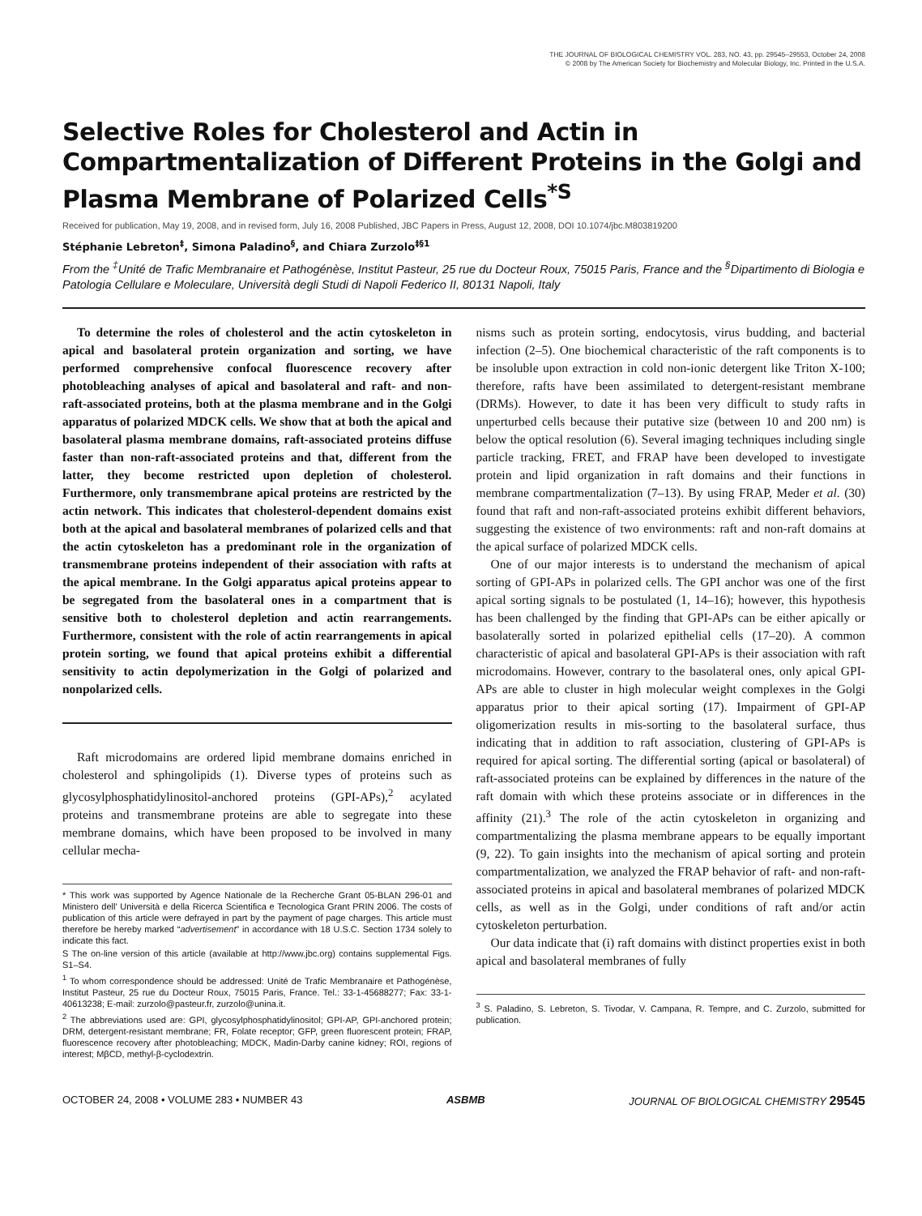THE JOURNAL OF BIOLOGICAL CHEMISTRY VOL. 283, NO. 43, pp. 29545–29553, October 24, 2008
© 2008 by The American Society for Biochemistry and Molecular Biology, Inc. Printed in the U.S.A.
Selective Roles for Cholesterol and Actin in Compartmentalization of Different Proteins in the Golgi and Plasma Membrane of Polarized Cells<sup>*</sup><sup>S</sup>
Received for publication, May 19, 2008, and in revised form, July 16, 2008 Published, JBC Papers in Press, August 12, 2008, DOI 10.1074/jbc.M803819200
Stéphanie Lebreton<sup>‡</sup>, Simona Paladino<sup>§</sup>, and Chiara Zurzolo<sup>‡§1</sup>
From the <sup>‡</sup>Unité de Trafic Membranaire et Pathogénèse, Institut Pasteur, 25 rue du Docteur Roux, 75015 Paris, France and the <sup>§</sup>Dipartimento di Biologia e Patologia Cellulare e Moleculare, Università degli Studi di Napoli Federico II, 80131 Napoli, Italy
To determine the roles of cholesterol and the actin cytoskeleton in apical and basolateral protein organization and sorting, we have performed comprehensive confocal fluorescence recovery after photobleaching analyses of apical and basolateral and raft- and non-raft-associated proteins, both at the plasma membrane and in the Golgi apparatus of polarized MDCK cells. We show that at both the apical and basolateral plasma membrane domains, raft-associated proteins diffuse faster than non-raft-associated proteins and that, different from the latter, they become restricted upon depletion of cholesterol. Furthermore, only transmembrane apical proteins are restricted by the actin network. This indicates that cholesterol-dependent domains exist both at the apical and basolateral membranes of polarized cells and that the actin cytoskeleton has a predominant role in the organization of transmembrane proteins independent of their association with rafts at the apical membrane. In the Golgi apparatus apical proteins appear to be segregated from the basolateral ones in a compartment that is sensitive both to cholesterol depletion and actin rearrangements. Furthermore, consistent with the role of actin rearrangements in apical protein sorting, we found that apical proteins exhibit a differential sensitivity to actin depolymerization in the Golgi of polarized and nonpolarized cells.
Raft microdomains are ordered lipid membrane domains enriched in cholesterol and sphingolipids (1). Diverse types of proteins such as glycosylphosphatidylinositol-anchored proteins (GPI-APs),<sup>2</sup> acylated proteins and transmembrane proteins are able to segregate into these membrane domains, which have been proposed to be involved in many cellular mecha-
* This work was supported by Agence Nationale de la Recherche Grant 05-BLAN 296-01 and Ministero dell' Università e della Ricerca Scientifica e Tecnologica Grant PRIN 2006. The costs of publication of this article were defrayed in part by the payment of page charges. This article must therefore be hereby marked “advertisement” in accordance with 18 U.S.C. Section 1734 solely to indicate this fact.
S The on-line version of this article (available at http://www.jbc.org) contains supplemental Figs. S1–S4.
<sup>1</sup> To whom correspondence should be addressed: Unité de Trafic Membranaire et Pathogénèse, Institut Pasteur, 25 rue du Docteur Roux, 75015 Paris, France. Tel.: 33-1-45688277; Fax: 33-1-40613238; E-mail: zurzolo@pasteur.fr, zurzolo@unina.it.
<sup>2</sup> The abbreviations used are: GPI, glycosylphosphatidylinositol; GPI-AP, GPI-anchored protein; DRM, detergent-resistant membrane; FR, Folate receptor; GFP, green fluorescent protein; FRAP, fluorescence recovery after photobleaching; MDCK, Madin-Darby canine kidney; ROI, regions of interest; MβCD, methyl-β-cyclodextrin.
nisms such as protein sorting, endocytosis, virus budding, and bacterial infection (2–5). One biochemical characteristic of the raft components is to be insoluble upon extraction in cold non-ionic detergent like Triton X-100; therefore, rafts have been assimilated to detergent-resistant membrane (DRMs). However, to date it has been very difficult to study rafts in unperturbed cells because their putative size (between 10 and 200 nm) is below the optical resolution (6). Several imaging techniques including single particle tracking, FRET, and FRAP have been developed to investigate protein and lipid organization in raft domains and their functions in membrane compartmentalization (7–13). By using FRAP, Meder et al. (30) found that raft and non-raft-associated proteins exhibit different behaviors, suggesting the existence of two environments: raft and non-raft domains at the apical surface of polarized MDCK cells.
One of our major interests is to understand the mechanism of apical sorting of GPI-APs in polarized cells. The GPI anchor was one of the first apical sorting signals to be postulated (1, 14–16); however, this hypothesis has been challenged by the finding that GPI-APs can be either apically or basolaterally sorted in polarized epithelial cells (17–20). A common characteristic of apical and basolateral GPI-APs is their association with raft microdomains. However, contrary to the basolateral ones, only apical GPI-APs are able to cluster in high molecular weight complexes in the Golgi apparatus prior to their apical sorting (17). Impairment of GPI-AP oligomerization results in mis-sorting to the basolateral surface, thus indicating that in addition to raft association, clustering of GPI-APs is required for apical sorting. The differential sorting (apical or basolateral) of raft-associated proteins can be explained by differences in the nature of the raft domain with which these proteins associate or in differences in the affinity (21).<sup>3</sup> The role of the actin cytoskeleton in organizing and compartmentalizing the plasma membrane appears to be equally important (9, 22). To gain insights into the mechanism of apical sorting and protein compartmentalization, we analyzed the FRAP behavior of raft- and non-raft-associated proteins in apical and basolateral membranes of polarized MDCK cells, as well as in the Golgi, under conditions of raft and/or actin cytoskeleton perturbation.
Our data indicate that (i) raft domains with distinct properties exist in both apical and basolateral membranes of fully
<sup>3</sup> S. Paladino, S. Lebreton, S. Tivodar, V. Campana, R. Tempre, and C. Zurzolo, submitted for publication.
OCTOBER 24, 2008 • VOLUME 283 • NUMBER 43 ASBMB JOURNAL OF BIOLOGICAL CHEMISTRY 29545